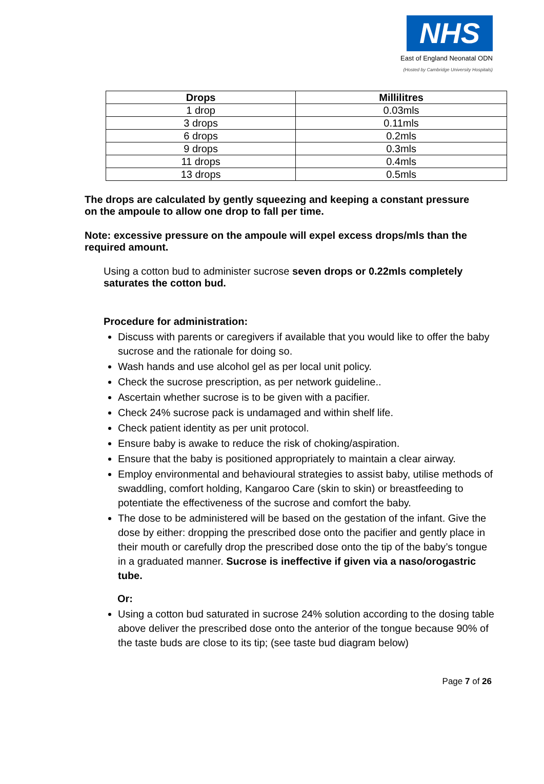NHS
East of England Neonatal ODN
(Hosted by Cambridge University Hospitals)
| Drops | Millilitres |
| --- | --- |
| 1 drop | 0.03mls |
| 3 drops | 0.11mls |
| 6 drops | 0.2mls |
| 9 drops | 0.3mls |
| 11 drops | 0.4mls |
| 13 drops | 0.5mls |
The drops are calculated by gently squeezing and keeping a constant pressure on the ampoule to allow one drop to fall per time.
Note: excessive pressure on the ampoule will expel excess drops/mls than the required amount.
Using a cotton bud to administer sucrose seven drops or 0.22mls completely saturates the cotton bud.
Procedure for administration:
Discuss with parents or caregivers if available that you would like to offer the baby sucrose and the rationale for doing so.
Wash hands and use alcohol gel as per local unit policy.
Check the sucrose prescription, as per network guideline..
Ascertain whether sucrose is to be given with a pacifier.
Check 24% sucrose pack is undamaged and within shelf life.
Check patient identity as per unit protocol.
Ensure baby is awake to reduce the risk of choking/aspiration.
Ensure that the baby is positioned appropriately to maintain a clear airway.
Employ environmental and behavioural strategies to assist baby, utilise methods of swaddling, comfort holding, Kangaroo Care (skin to skin) or breastfeeding to potentiate the effectiveness of the sucrose and comfort the baby.
The dose to be administered will be based on the gestation of the infant. Give the dose by either: dropping the prescribed dose onto the pacifier and gently place in their mouth or carefully drop the prescribed dose onto the tip of the baby’s tongue in a graduated manner. Sucrose is ineffective if given via a naso/orogastric tube.
Or:
Using a cotton bud saturated in sucrose 24% solution according to the dosing table above deliver the prescribed dose onto the anterior of the tongue because 90% of the taste buds are close to its tip; (see taste bud diagram below)
Page 7 of 26